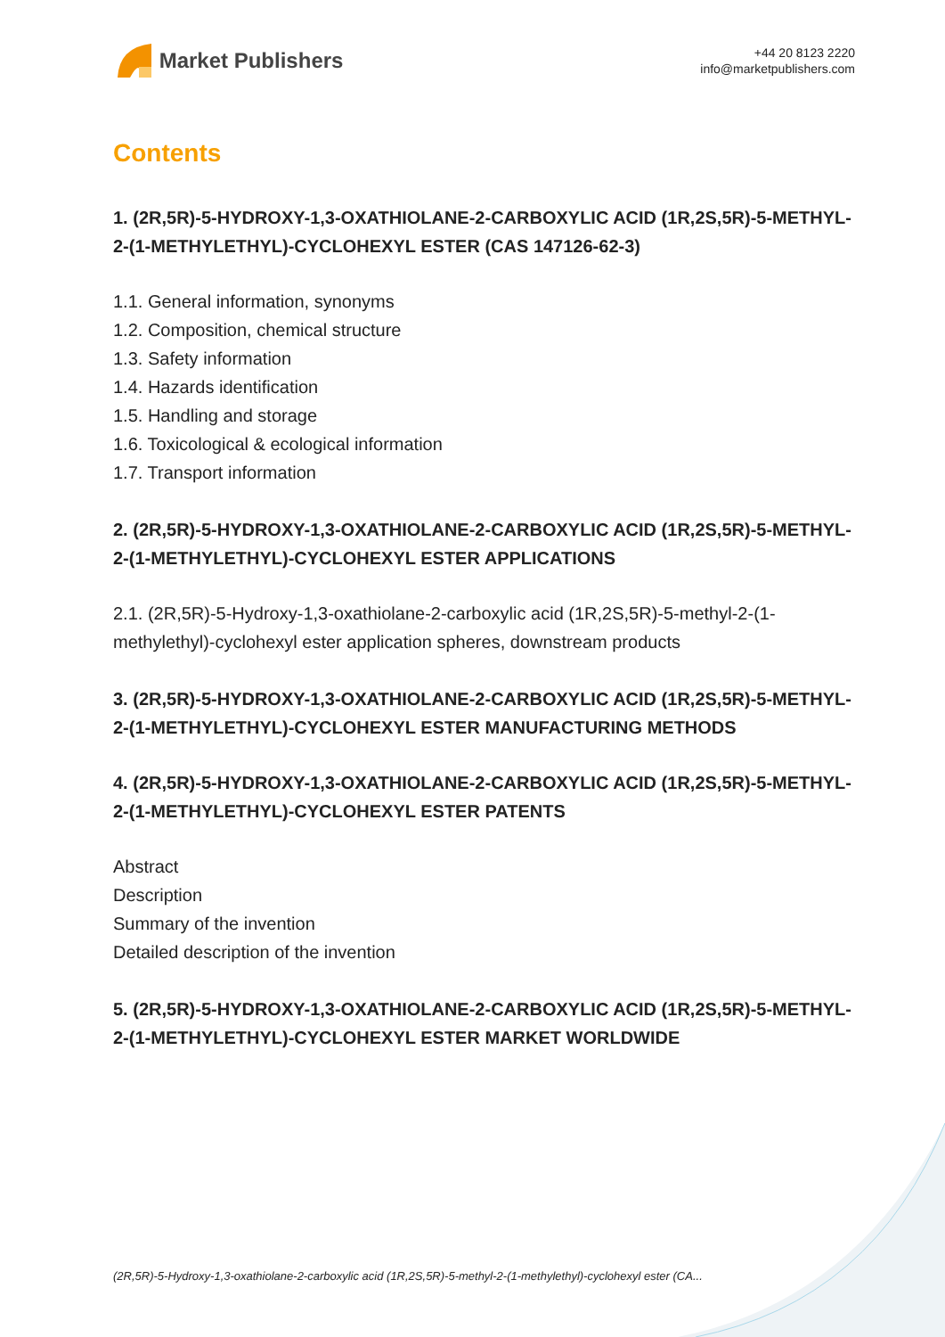Market Publishers
+44 20 8123 2220
info@marketpublishers.com
Contents
1. (2R,5R)-5-HYDROXY-1,3-OXATHIOLANE-2-CARBOXYLIC ACID (1R,2S,5R)-5-METHYL-2-(1-METHYLETHYL)-CYCLOHEXYL ESTER (CAS 147126-62-3)
1.1. General information, synonyms
1.2. Composition, chemical structure
1.3. Safety information
1.4. Hazards identification
1.5. Handling and storage
1.6. Toxicological & ecological information
1.7. Transport information
2. (2R,5R)-5-HYDROXY-1,3-OXATHIOLANE-2-CARBOXYLIC ACID (1R,2S,5R)-5-METHYL-2-(1-METHYLETHYL)-CYCLOHEXYL ESTER APPLICATIONS
2.1. (2R,5R)-5-Hydroxy-1,3-oxathiolane-2-carboxylic acid (1R,2S,5R)-5-methyl-2-(1-methylethyl)-cyclohexyl ester application spheres, downstream products
3. (2R,5R)-5-HYDROXY-1,3-OXATHIOLANE-2-CARBOXYLIC ACID (1R,2S,5R)-5-METHYL-2-(1-METHYLETHYL)-CYCLOHEXYL ESTER MANUFACTURING METHODS
4. (2R,5R)-5-HYDROXY-1,3-OXATHIOLANE-2-CARBOXYLIC ACID (1R,2S,5R)-5-METHYL-2-(1-METHYLETHYL)-CYCLOHEXYL ESTER PATENTS
Abstract
Description
Summary of the invention
Detailed description of the invention
5. (2R,5R)-5-HYDROXY-1,3-OXATHIOLANE-2-CARBOXYLIC ACID (1R,2S,5R)-5-METHYL-2-(1-METHYLETHYL)-CYCLOHEXYL ESTER MARKET WORLDWIDE
(2R,5R)-5-Hydroxy-1,3-oxathiolane-2-carboxylic acid (1R,2S,5R)-5-methyl-2-(1-methylethyl)-cyclohexyl ester (CA...